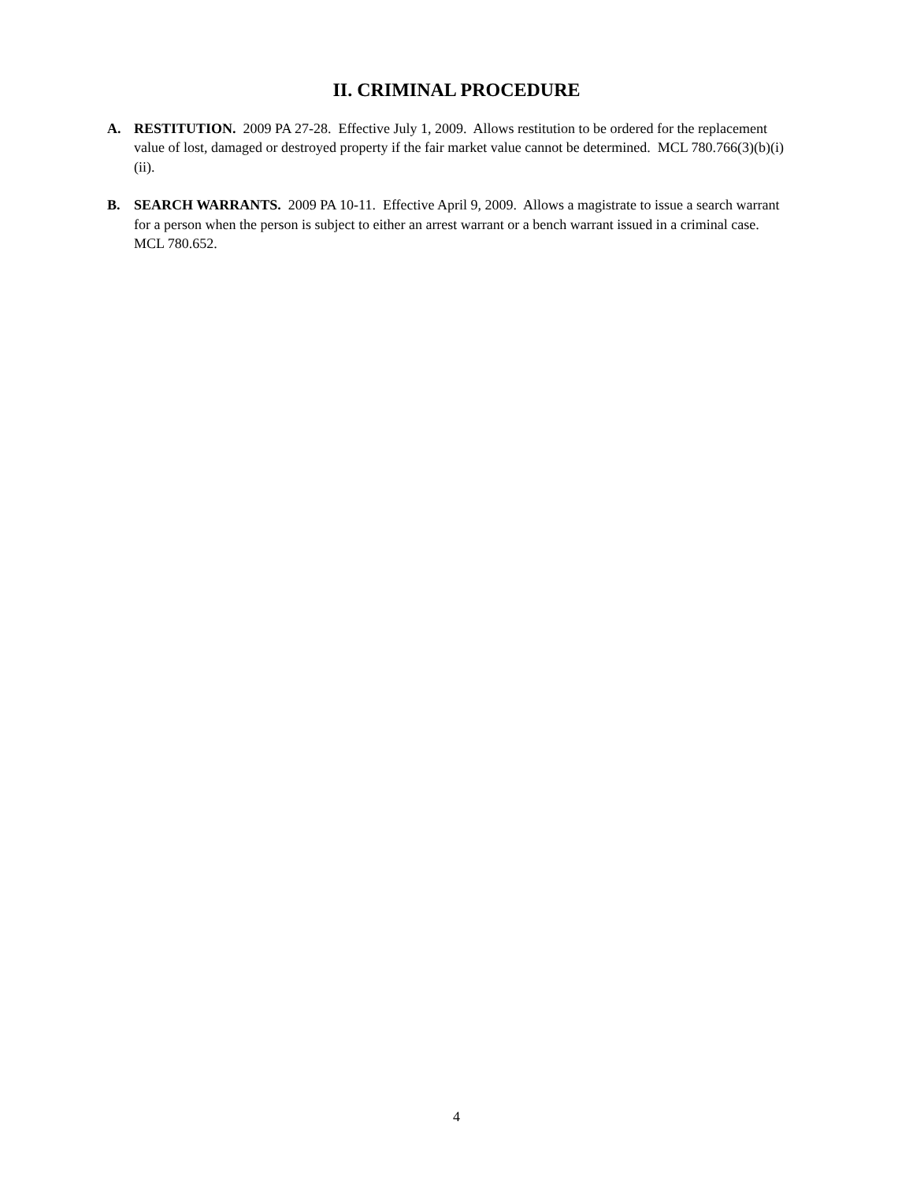II. CRIMINAL PROCEDURE
A. RESTITUTION. 2009 PA 27-28. Effective July 1, 2009. Allows restitution to be ordered for the replacement value of lost, damaged or destroyed property if the fair market value cannot be determined. MCL 780.766(3)(b)(i)(ii).
B. SEARCH WARRANTS. 2009 PA 10-11. Effective April 9, 2009. Allows a magistrate to issue a search warrant for a person when the person is subject to either an arrest warrant or a bench warrant issued in a criminal case. MCL 780.652.
4